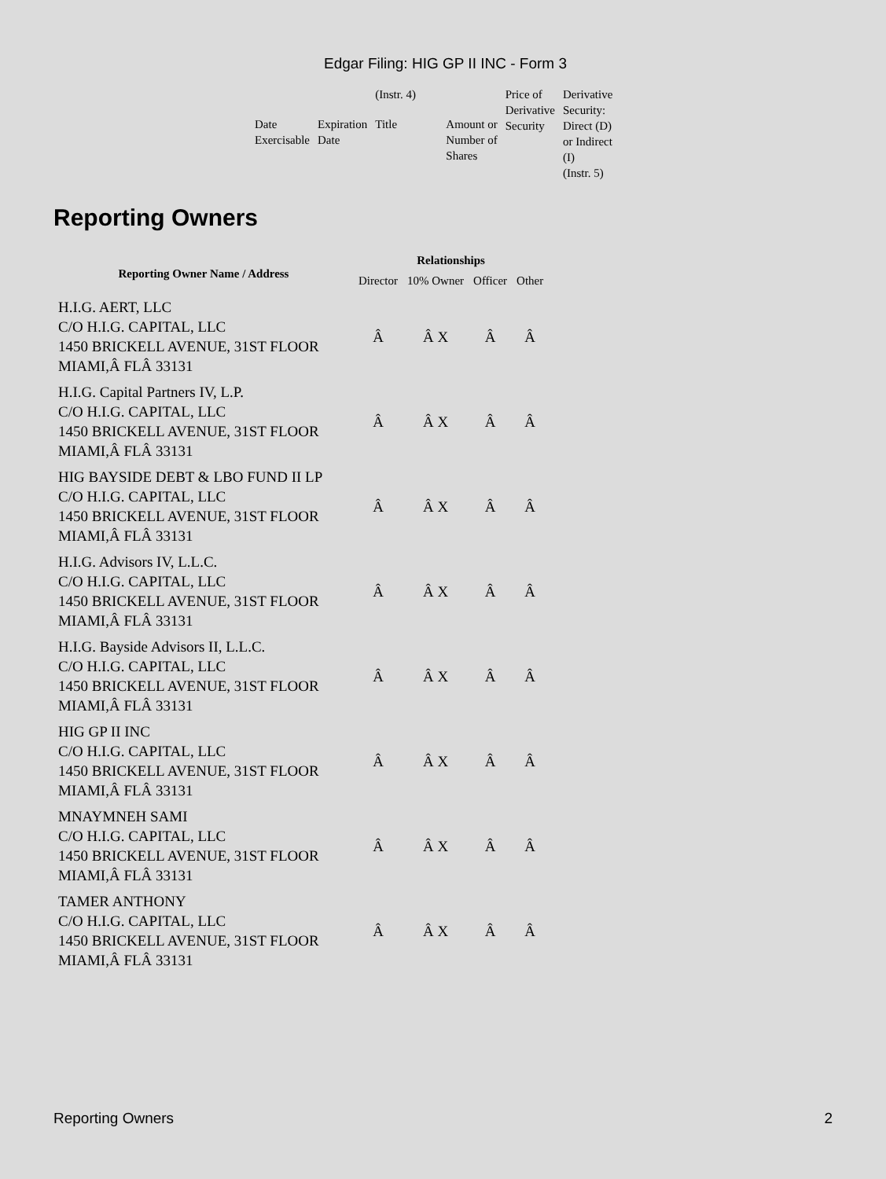Edgar Filing: HIG GP II INC - Form 3
| | | (Instr. 4) | | Price of Derivative Security | Derivative Security: Direct (D) or Indirect (I) (Instr. 5) |
| Date Exercisable | Expiration Date | Title | Amount or Number of Shares | | |
Reporting Owners
| Reporting Owner Name / Address | Relationships | | | |
| --- | --- | --- | --- | --- |
| | Director | 10% Owner | Officer | Other |
| H.I.G. AERT, LLC C/O H.I.G. CAPITAL, LLC 1450 BRICKELL AVENUE, 31ST FLOOR MIAMI,Â FLÂ 33131 | Â | Â X | Â | Â |
| H.I.G. Capital Partners IV, L.P. C/O H.I.G. CAPITAL, LLC 1450 BRICKELL AVENUE, 31ST FLOOR MIAMI,Â FLÂ 33131 | Â | Â X | Â | Â |
| HIG BAYSIDE DEBT & LBO FUND II LP C/O H.I.G. CAPITAL, LLC 1450 BRICKELL AVENUE, 31ST FLOOR MIAMI,Â FLÂ 33131 | Â | Â X | Â | Â |
| H.I.G. Advisors IV, L.L.C. C/O H.I.G. CAPITAL, LLC 1450 BRICKELL AVENUE, 31ST FLOOR MIAMI,Â FLÂ 33131 | Â | Â X | Â | Â |
| H.I.G. Bayside Advisors II, L.L.C. C/O H.I.G. CAPITAL, LLC 1450 BRICKELL AVENUE, 31ST FLOOR MIAMI,Â FLÂ 33131 | Â | Â X | Â | Â |
| HIG GP II INC C/O H.I.G. CAPITAL, LLC 1450 BRICKELL AVENUE, 31ST FLOOR MIAMI,Â FLÂ 33131 | Â | Â X | Â | Â |
| MNAYMNEH SAMI C/O H.I.G. CAPITAL, LLC 1450 BRICKELL AVENUE, 31ST FLOOR MIAMI,Â FLÂ 33131 | Â | Â X | Â | Â |
| TAMER ANTHONY C/O H.I.G. CAPITAL, LLC 1450 BRICKELL AVENUE, 31ST FLOOR MIAMI,Â FLÂ 33131 | Â | Â X | Â | Â |
Reporting Owners 2